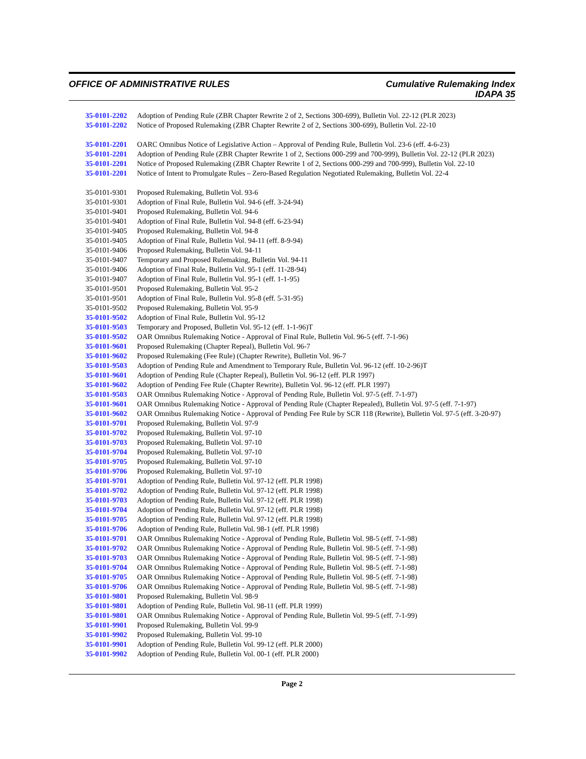OFFICE OF ADMINISTRATIVE RULES
Cumulative Rulemaking Index
IDAPA 35
35-0101-2202 Adoption of Pending Rule (ZBR Chapter Rewrite 2 of 2, Sections 300-699), Bulletin Vol. 22-12 (PLR 2023)
35-0101-2202 Notice of Proposed Rulemaking (ZBR Chapter Rewrite 2 of 2, Sections 300-699), Bulletin Vol. 22-10
35-0101-2201 OARC Omnibus Notice of Legislative Action – Approval of Pending Rule, Bulletin Vol. 23-6 (eff. 4-6-23)
35-0101-2201 Adoption of Pending Rule (ZBR Chapter Rewrite 1 of 2, Sections 000-299 and 700-999), Bulletin Vol. 22-12 (PLR 2023)
35-0101-2201 Notice of Proposed Rulemaking (ZBR Chapter Rewrite 1 of 2, Sections 000-299 and 700-999), Bulletin Vol. 22-10
35-0101-2201 Notice of Intent to Promulgate Rules – Zero-Based Regulation Negotiated Rulemaking, Bulletin Vol. 22-4
35-0101-9301 Proposed Rulemaking, Bulletin Vol. 93-6
35-0101-9301 Adoption of Final Rule, Bulletin Vol. 94-6 (eff. 3-24-94)
35-0101-9401 Proposed Rulemaking, Bulletin Vol. 94-6
35-0101-9401 Adoption of Final Rule, Bulletin Vol. 94-8 (eff. 6-23-94)
35-0101-9405 Proposed Rulemaking, Bulletin Vol. 94-8
35-0101-9405 Adoption of Final Rule, Bulletin Vol. 94-11 (eff. 8-9-94)
35-0101-9406 Proposed Rulemaking, Bulletin Vol. 94-11
35-0101-9407 Temporary and Proposed Rulemaking, Bulletin Vol. 94-11
35-0101-9406 Adoption of Final Rule, Bulletin Vol. 95-1 (eff. 11-28-94)
35-0101-9407 Adoption of Final Rule, Bulletin Vol. 95-1 (eff. 1-1-95)
35-0101-9501 Proposed Rulemaking, Bulletin Vol. 95-2
35-0101-9501 Adoption of Final Rule, Bulletin Vol. 95-8 (eff. 5-31-95)
35-0101-9502 Proposed Rulemaking, Bulletin Vol. 95-9
35-0101-9502 Adoption of Final Rule, Bulletin Vol. 95-12
35-0101-9503 Temporary and Proposed, Bulletin Vol. 95-12 (eff. 1-1-96)T
35-0101-9502 OAR Omnibus Rulemaking Notice - Approval of Final Rule, Bulletin Vol. 96-5 (eff. 7-1-96)
35-0101-9601 Proposed Rulemaking (Chapter Repeal), Bulletin Vol. 96-7
35-0101-9602 Proposed Rulemaking (Fee Rule) (Chapter Rewrite), Bulletin Vol. 96-7
35-0101-9503 Adoption of Pending Rule and Amendment to Temporary Rule, Bulletin Vol. 96-12 (eff. 10-2-96)T
35-0101-9601 Adoption of Pending Rule (Chapter Repeal), Bulletin Vol. 96-12 (eff. PLR 1997)
35-0101-9602 Adoption of Pending Fee Rule (Chapter Rewrite), Bulletin Vol. 96-12 (eff. PLR 1997)
35-0101-9503 OAR Omnibus Rulemaking Notice - Approval of Pending Rule, Bulletin Vol. 97-5 (eff. 7-1-97)
35-0101-9601 OAR Omnibus Rulemaking Notice - Approval of Pending Rule (Chapter Repealed), Bulletin Vol. 97-5 (eff. 7-1-97)
35-0101-9602 OAR Omnibus Rulemaking Notice - Approval of Pending Fee Rule by SCR 118 (Rewrite), Bulletin Vol. 97-5 (eff. 3-20-97)
35-0101-9701 Proposed Rulemaking, Bulletin Vol. 97-9
35-0101-9702 Proposed Rulemaking, Bulletin Vol. 97-10
35-0101-9703 Proposed Rulemaking, Bulletin Vol. 97-10
35-0101-9704 Proposed Rulemaking, Bulletin Vol. 97-10
35-0101-9705 Proposed Rulemaking, Bulletin Vol. 97-10
35-0101-9706 Proposed Rulemaking, Bulletin Vol. 97-10
35-0101-9701 Adoption of Pending Rule, Bulletin Vol. 97-12 (eff. PLR 1998)
35-0101-9702 Adoption of Pending Rule, Bulletin Vol. 97-12 (eff. PLR 1998)
35-0101-9703 Adoption of Pending Rule, Bulletin Vol. 97-12 (eff. PLR 1998)
35-0101-9704 Adoption of Pending Rule, Bulletin Vol. 97-12 (eff. PLR 1998)
35-0101-9705 Adoption of Pending Rule, Bulletin Vol. 97-12 (eff. PLR 1998)
35-0101-9706 Adoption of Pending Rule, Bulletin Vol. 98-1 (eff. PLR 1998)
35-0101-9701 OAR Omnibus Rulemaking Notice - Approval of Pending Rule, Bulletin Vol. 98-5 (eff. 7-1-98)
35-0101-9702 OAR Omnibus Rulemaking Notice - Approval of Pending Rule, Bulletin Vol. 98-5 (eff. 7-1-98)
35-0101-9703 OAR Omnibus Rulemaking Notice - Approval of Pending Rule, Bulletin Vol. 98-5 (eff. 7-1-98)
35-0101-9704 OAR Omnibus Rulemaking Notice - Approval of Pending Rule, Bulletin Vol. 98-5 (eff. 7-1-98)
35-0101-9705 OAR Omnibus Rulemaking Notice - Approval of Pending Rule, Bulletin Vol. 98-5 (eff. 7-1-98)
35-0101-9706 OAR Omnibus Rulemaking Notice - Approval of Pending Rule, Bulletin Vol. 98-5 (eff. 7-1-98)
35-0101-9801 Proposed Rulemaking, Bulletin Vol. 98-9
35-0101-9801 Adoption of Pending Rule, Bulletin Vol. 98-11 (eff. PLR 1999)
35-0101-9801 OAR Omnibus Rulemaking Notice - Approval of Pending Rule, Bulletin Vol. 99-5 (eff. 7-1-99)
35-0101-9901 Proposed Rulemaking, Bulletin Vol. 99-9
35-0101-9902 Proposed Rulemaking, Bulletin Vol. 99-10
35-0101-9901 Adoption of Pending Rule, Bulletin Vol. 99-12 (eff. PLR 2000)
35-0101-9902 Adoption of Pending Rule, Bulletin Vol. 00-1 (eff. PLR 2000)
Page 2